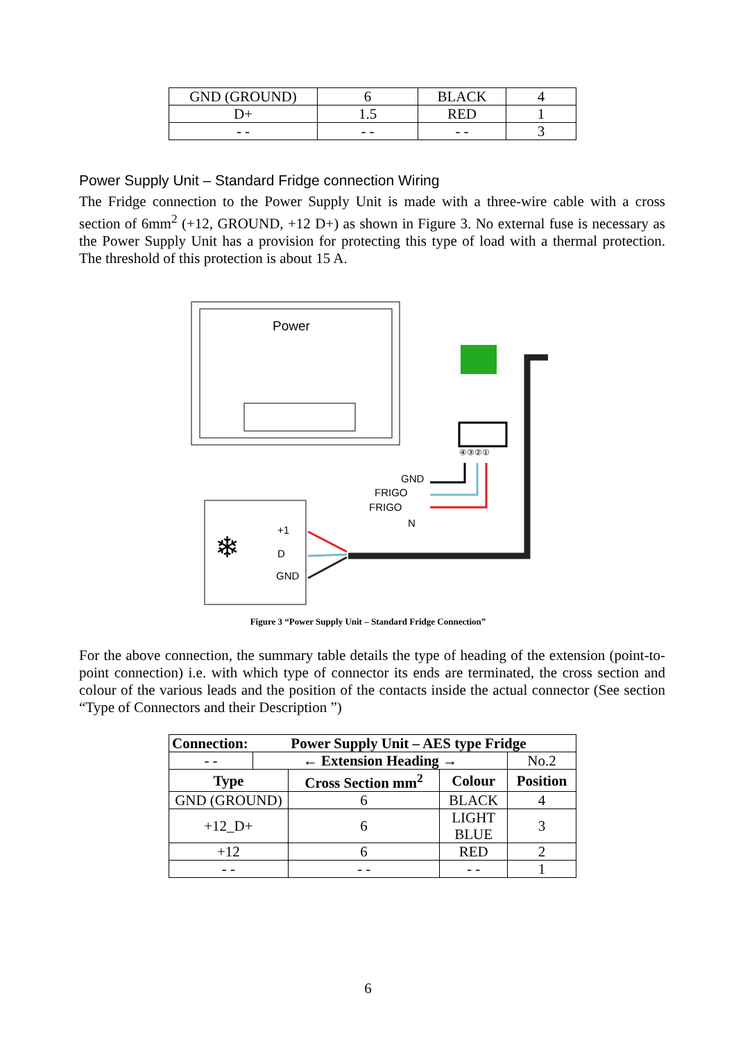| GND (GROUND) | 6 | BLACK | 4 |
| D+ | 1.5 | RED | 1 |
| - - | - - | - - | 3 |
Power Supply Unit – Standard Fridge connection Wiring
The Fridge connection to the Power Supply Unit is made with a three-wire cable with a cross section of 6mm<sup>2</sup> (+12, GROUND, +12 D+) as shown in Figure 3. No external fuse is necessary as the Power Supply Unit has a provision for protecting this type of load with a thermal protection. The threshold of this protection is about 15 A.
Power
④③②①
GND
FRIGO
FRIGO
N
❄
+1
D
GND
Figure 3 “Power Supply Unit – Standard Fridge Connection”
For the above connection, the summary table details the type of heading of the extension (point-to-point connection) i.e. with which type of connector its ends are terminated, the cross section and colour of the various leads and the position of the contacts inside the actual connector (See section “Type of Connectors and their Description ”)
| Connection: | | Power Supply Unit – AES type Fridge | | |
| --- | --- | --- | --- | --- |
| - - | ← Extension Heading → | | | No.2 |
| Type | | Cross Section mm<sup>2</sup> | Colour | Position |
| GND (GROUND) | | 6 | BLACK | 4 |
| +12_D+ | | 6 | LIGHT BLUE | 3 |
| +12 | | 6 | RED | 2 |
| - - | | - - | - - | 1 |
6